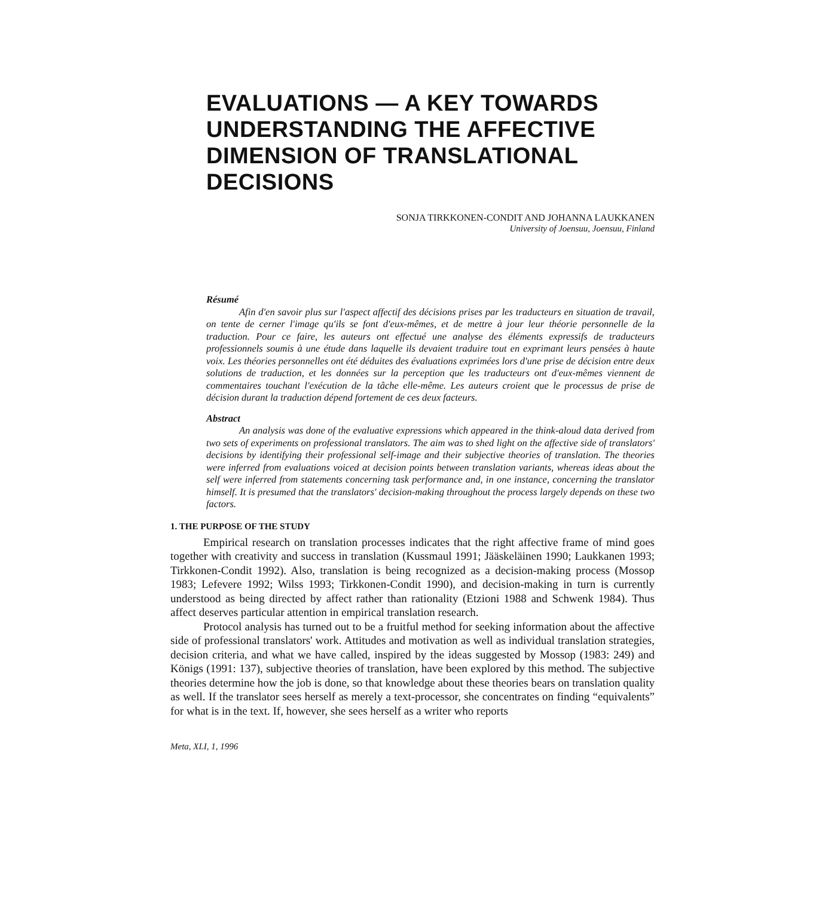EVALUATIONS — A KEY TOWARDS UNDERSTANDING THE AFFECTIVE DIMENSION OF TRANSLATIONAL DECISIONS
SONJA TIRKKONEN-CONDIT AND JOHANNA LAUKKANEN
University of Joensuu, Joensuu, Finland
Résumé
Afin d'en savoir plus sur l'aspect affectif des décisions prises par les traducteurs en situation de travail, on tente de cerner l'image qu'ils se font d'eux-mêmes, et de mettre à jour leur théorie personnelle de la traduction. Pour ce faire, les auteurs ont effectué une analyse des éléments expressifs de traducteurs professionnels soumis à une étude dans laquelle ils devaient traduire tout en exprimant leurs pensées à haute voix. Les théories personnelles ont été déduites des évaluations exprimées lors d'une prise de décision entre deux solutions de traduction, et les données sur la perception que les traducteurs ont d'eux-mêmes viennent de commentaires touchant l'exécution de la tâche elle-même. Les auteurs croient que le processus de prise de décision durant la traduction dépend fortement de ces deux facteurs.
Abstract
An analysis was done of the evaluative expressions which appeared in the think-aloud data derived from two sets of experiments on professional translators. The aim was to shed light on the affective side of translators' decisions by identifying their professional self-image and their subjective theories of translation. The theories were inferred from evaluations voiced at decision points between translation variants, whereas ideas about the self were inferred from statements concerning task performance and, in one instance, concerning the translator himself. It is presumed that the translators' decision-making throughout the process largely depends on these two factors.
1. THE PURPOSE OF THE STUDY
Empirical research on translation processes indicates that the right affective frame of mind goes together with creativity and success in translation (Kussmaul 1991; Jääskeläinen 1990; Laukkanen 1993; Tirkkonen-Condit 1992). Also, translation is being recognized as a decision-making process (Mossop 1983; Lefevere 1992; Wilss 1993; Tirkkonen-Condit 1990), and decision-making in turn is currently understood as being directed by affect rather than rationality (Etzioni 1988 and Schwenk 1984). Thus affect deserves particular attention in empirical translation research.
Protocol analysis has turned out to be a fruitful method for seeking information about the affective side of professional translators' work. Attitudes and motivation as well as individual translation strategies, decision criteria, and what we have called, inspired by the ideas suggested by Mossop (1983: 249) and Königs (1991: 137), subjective theories of translation, have been explored by this method. The subjective theories determine how the job is done, so that knowledge about these theories bears on translation quality as well. If the translator sees herself as merely a text-processor, she concentrates on finding “equivalents” for what is in the text. If, however, she sees herself as a writer who reports
Meta, XLI, 1, 1996